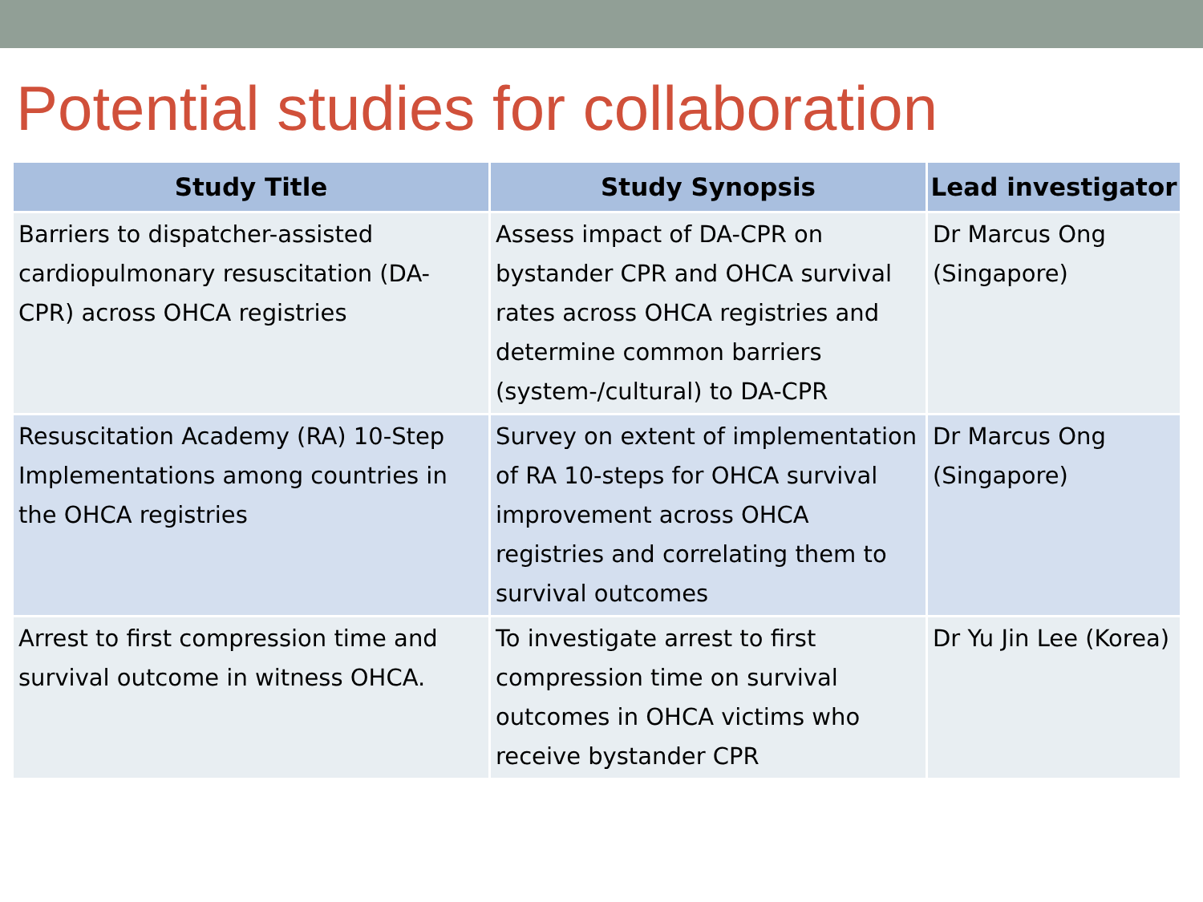Potential studies for collaboration
| Study Title | Study Synopsis | Lead investigator |
| --- | --- | --- |
| Barriers to dispatcher-assisted cardiopulmonary resuscitation (DA-CPR) across OHCA registries | Assess impact of DA-CPR on bystander CPR and OHCA survival rates across OHCA registries and determine common barriers (system-/cultural) to DA-CPR | Dr Marcus Ong (Singapore) |
| Resuscitation Academy (RA) 10-Step Implementations among countries in the OHCA registries | Survey on extent of implementation of RA 10-steps for OHCA survival improvement across OHCA registries and correlating them to survival outcomes | Dr Marcus Ong (Singapore) |
| Arrest to first compression time and survival outcome in witness OHCA. | To investigate arrest to first compression time on survival outcomes in OHCA victims who receive bystander CPR | Dr Yu Jin Lee (Korea) |